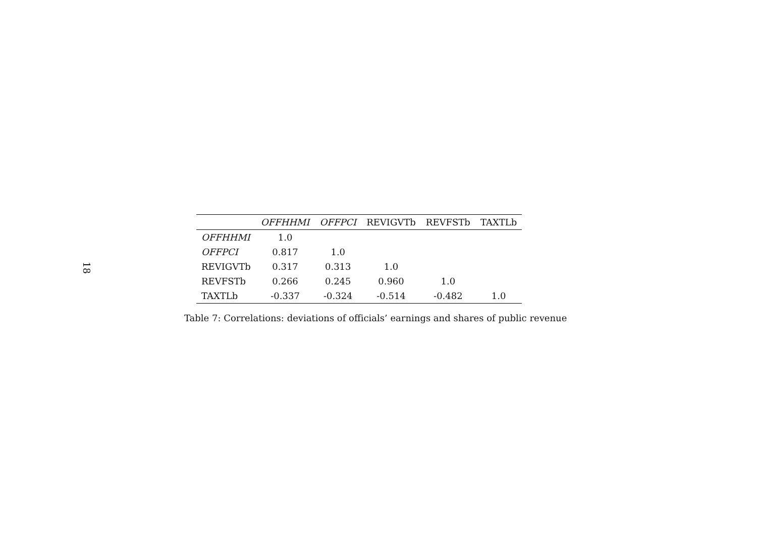18
| | OFFHHMI | OFFPCI | REVIGVTb | REVFSTb | TAXTLb |
| --- | --- | --- | --- | --- | --- |
| OFFHHMI | 1.0 | | | | |
| OFFPCI | 0.817 | 1.0 | | | |
| REVIGVTb | 0.317 | 0.313 | 1.0 | | |
| REVFSTb | 0.266 | 0.245 | 0.960 | 1.0 | |
| TAXTLb | -0.337 | -0.324 | -0.514 | -0.482 | 1.0 |
Table 7: Correlations: deviations of officials’ earnings and shares of public revenue